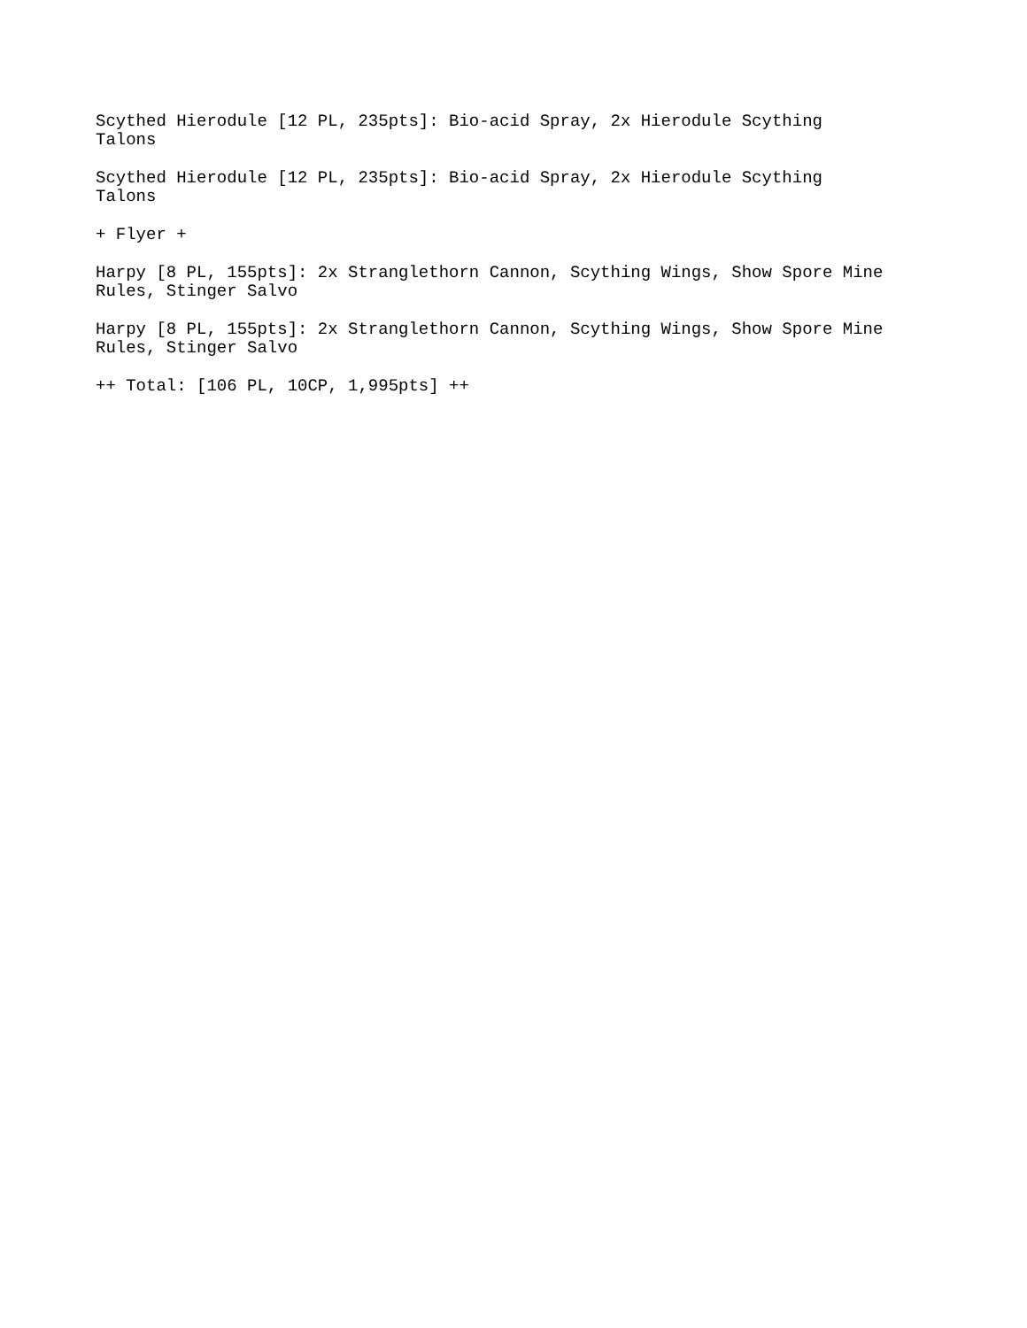Scythed Hierodule [12 PL, 235pts]: Bio-acid Spray, 2x Hierodule Scything Talons
Scythed Hierodule [12 PL, 235pts]: Bio-acid Spray, 2x Hierodule Scything Talons
+ Flyer +
Harpy [8 PL, 155pts]: 2x Stranglethorn Cannon, Scything Wings, Show Spore Mine
Rules, Stinger Salvo
Harpy [8 PL, 155pts]: 2x Stranglethorn Cannon, Scything Wings, Show Spore Mine
Rules, Stinger Salvo
++ Total: [106 PL, 10CP, 1,995pts] ++